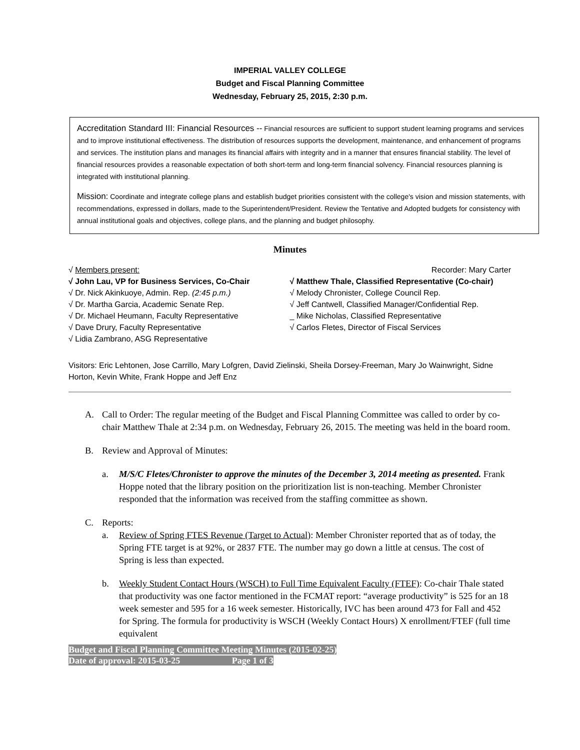IMPERIAL VALLEY COLLEGE
Budget and Fiscal Planning Committee
Wednesday, February 25, 2015, 2:30 p.m.
Accreditation Standard III: Financial Resources -- Financial resources are sufficient to support student learning programs and services and to improve institutional effectiveness. The distribution of resources supports the development, maintenance, and enhancement of programs and services. The institution plans and manages its financial affairs with integrity and in a manner that ensures financial stability. The level of financial resources provides a reasonable expectation of both short-term and long-term financial solvency. Financial resources planning is integrated with institutional planning.
Mission: Coordinate and integrate college plans and establish budget priorities consistent with the college's vision and mission statements, with recommendations, expressed in dollars, made to the Superintendent/President. Review the Tentative and Adopted budgets for consistency with annual institutional goals and objectives, college plans, and the planning and budget philosophy.
Minutes
√ Members present:
√ John Lau, VP for Business Services, Co-Chair
√ Dr. Nick Akinkuoye, Admin. Rep. (2:45 p.m.)
√ Dr. Martha Garcia, Academic Senate Rep.
√ Dr. Michael Heumann, Faculty Representative
√ Dave Drury, Faculty Representative
√ Lidia Zambrano, ASG Representative
Recorder: Mary Carter
√ Matthew Thale, Classified Representative (Co-chair)
√ Melody Chronister, College Council Rep.
√ Jeff Cantwell, Classified Manager/Confidential Rep.
_ Mike Nicholas, Classified Representative
√ Carlos Fletes, Director of Fiscal Services
Visitors: Eric Lehtonen, Jose Carrillo, Mary Lofgren, David Zielinski, Sheila Dorsey-Freeman, Mary Jo Wainwright, Sidne Horton, Kevin White, Frank Hoppe and Jeff Enz
A. Call to Order: The regular meeting of the Budget and Fiscal Planning Committee was called to order by co-chair Matthew Thale at 2:34 p.m. on Wednesday, February 26, 2015. The meeting was held in the board room.
B. Review and Approval of Minutes:
a. M/S/C Fletes/Chronister to approve the minutes of the December 3, 2014 meeting as presented. Frank Hoppe noted that the library position on the prioritization list is non-teaching. Member Chronister responded that the information was received from the staffing committee as shown.
C. Reports:
a. Review of Spring FTES Revenue (Target to Actual): Member Chronister reported that as of today, the Spring FTE target is at 92%, or 2837 FTE. The number may go down a little at census. The cost of Spring is less than expected.
b. Weekly Student Contact Hours (WSCH) to Full Time Equivalent Faculty (FTEF): Co-chair Thale stated that productivity was one factor mentioned in the FCMAT report: “average productivity” is 525 for an 18 week semester and 595 for a 16 week semester. Historically, IVC has been around 473 for Fall and 452 for Spring. The formula for productivity is WSCH (Weekly Contact Hours) X enrollment/FTEF (full time equivalent
Budget and Fiscal Planning Committee Meeting Minutes (2015-02-25)
Date of approval: 2015-03-25 Page 1 of 3